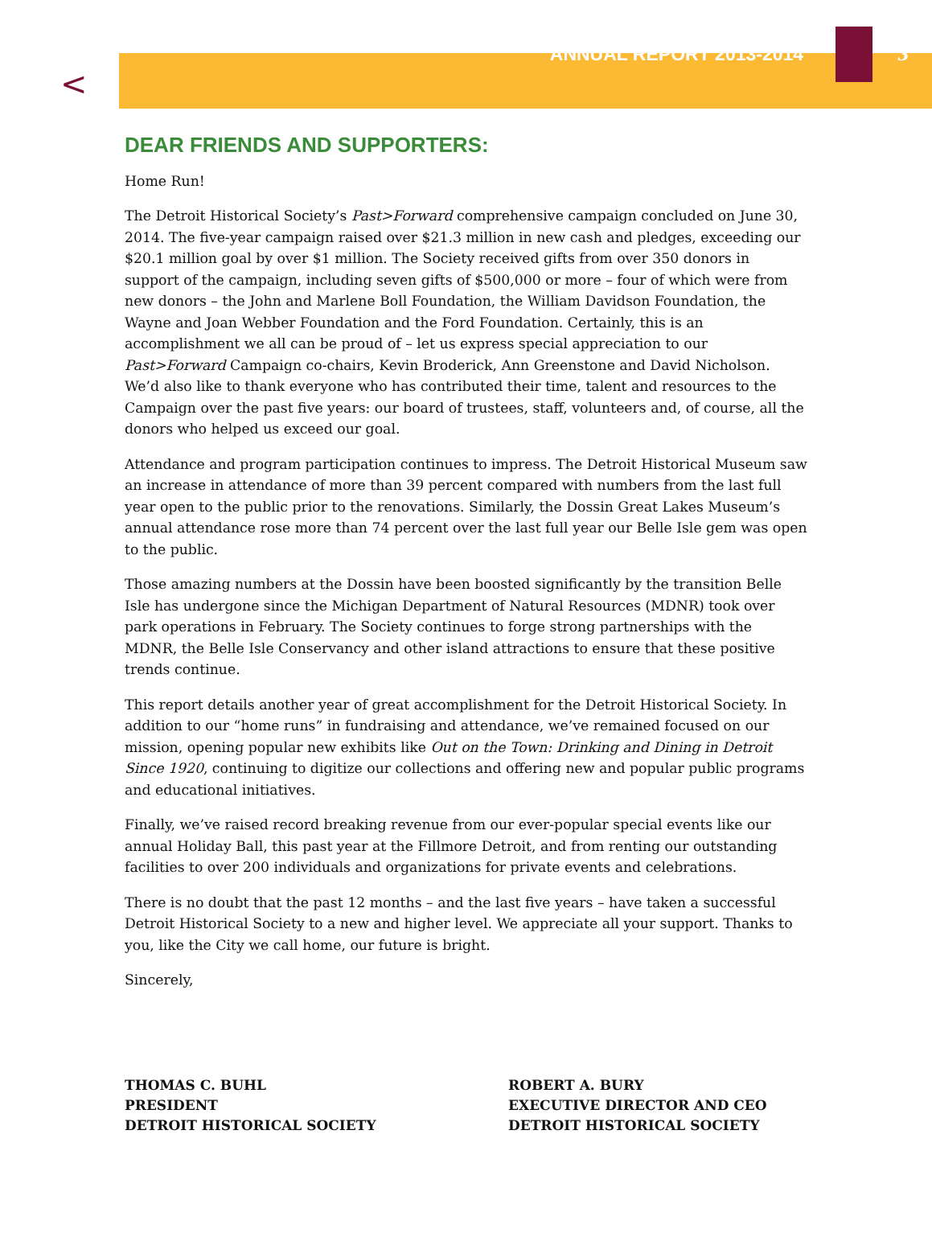<
ANNUAL REPORT 2013-2014 3
DEAR FRIENDS AND SUPPORTERS:
Home Run!
The Detroit Historical Society’s Past>Forward comprehensive campaign concluded on June 30, 2014. The five-year campaign raised over $21.3 million in new cash and pledges, exceeding our $20.1 million goal by over $1 million. The Society received gifts from over 350 donors in support of the campaign, including seven gifts of $500,000 or more – four of which were from new donors – the John and Marlene Boll Foundation, the William Davidson Foundation, the Wayne and Joan Webber Foundation and the Ford Foundation. Certainly, this is an accomplishment we all can be proud of – let us express special appreciation to our Past>Forward Campaign co-chairs, Kevin Broderick, Ann Greenstone and David Nicholson. We’d also like to thank everyone who has contributed their time, talent and resources to the Campaign over the past five years: our board of trustees, staff, volunteers and, of course, all the donors who helped us exceed our goal.
Attendance and program participation continues to impress. The Detroit Historical Museum saw an increase in attendance of more than 39 percent compared with numbers from the last full year open to the public prior to the renovations. Similarly, the Dossin Great Lakes Museum’s annual attendance rose more than 74 percent over the last full year our Belle Isle gem was open to the public.
Those amazing numbers at the Dossin have been boosted significantly by the transition Belle Isle has undergone since the Michigan Department of Natural Resources (MDNR) took over park operations in February. The Society continues to forge strong partnerships with the MDNR, the Belle Isle Conservancy and other island attractions to ensure that these positive trends continue.
This report details another year of great accomplishment for the Detroit Historical Society. In addition to our “home runs” in fundraising and attendance, we’ve remained focused on our mission, opening popular new exhibits like Out on the Town: Drinking and Dining in Detroit Since 1920, continuing to digitize our collections and offering new and popular public programs and educational initiatives.
Finally, we’ve raised record breaking revenue from our ever-popular special events like our annual Holiday Ball, this past year at the Fillmore Detroit, and from renting our outstanding facilities to over 200 individuals and organizations for private events and celebrations.
There is no doubt that the past 12 months – and the last five years – have taken a successful Detroit Historical Society to a new and higher level. We appreciate all your support. Thanks to you, like the City we call home, our future is bright.
Sincerely,
THOMAS C. BUHL
PRESIDENT
DETROIT HISTORICAL SOCIETY
ROBERT A. BURY
EXECUTIVE DIRECTOR AND CEO
DETROIT HISTORICAL SOCIETY